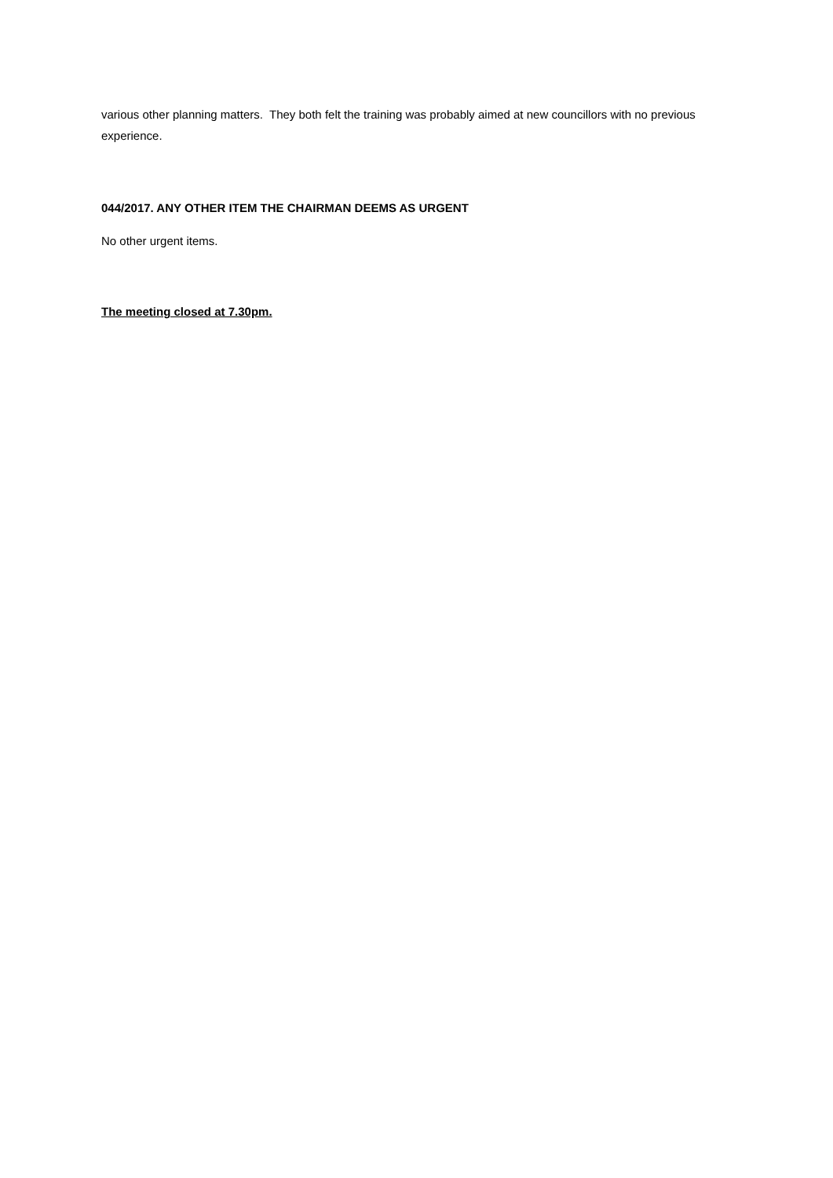various other planning matters. They both felt the training was probably aimed at new councillors with no previous experience.
044/2017. ANY OTHER ITEM THE CHAIRMAN DEEMS AS URGENT
No other urgent items.
The meeting closed at 7.30pm.